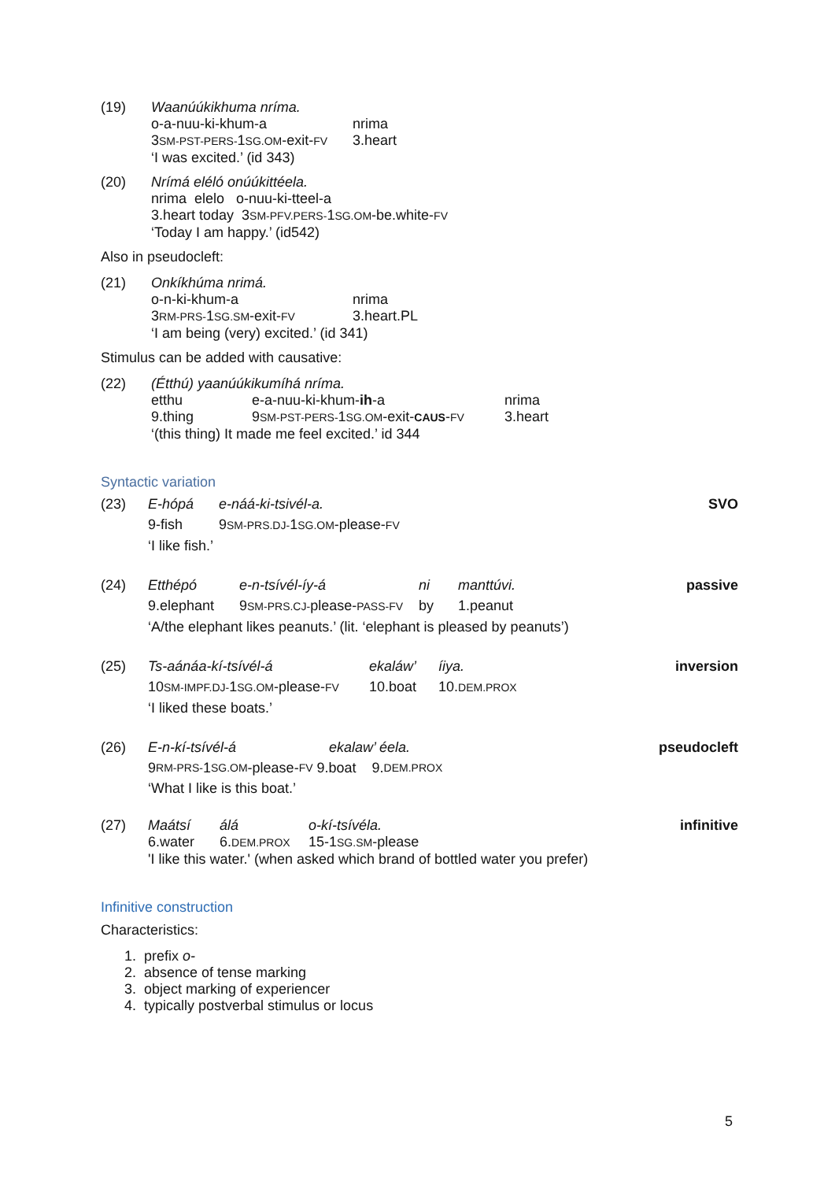(19) Waanúúkikhuma nríma.
o-a-nuu-ki-khum-a nrima
3SM-PST-PERS-1SG.OM-exit-FV 3.heart
‘I was excited.’ (id 343)
(20) Nrímá eléló onúúkittéela.
nrima elelo o-nuu-ki-tteel-a
3.heart today 3SM-PFV.PERS-1SG.OM-be.white-FV
‘Today I am happy.’ (id542)
Also in pseudocleft:
(21) Onkíkhúma nrimá.
o-n-ki-khum-a nrima
3RM-PRS-1SG.SM-exit-FV 3.heart.PL
‘I am being (very) excited.’ (id 341)
Stimulus can be added with causative:
(22) (Étthú) yaanúúkikumíhá nríma.
etthu e-a-nuu-ki-khum-ih-a nrima
9.thing 9SM-PST-PERS-1SG.OM-exit-CAUS-FV 3.heart
‘(this thing) It made me feel excited.’ id 344
Syntactic variation
(23) E-hópá e-náá-ki-tsivél-a. SVO
9-fish 9SM-PRS.DJ-1SG.OM-please-FV
‘I like fish.’
(24) Etthépó e-n-tsívél-íy-á ni manttúvi. passive
9.elephant 9SM-PRS.CJ-please-PASS-FV by 1.peanut
‘A/the elephant likes peanuts.’ (lit. ‘elephant is pleased by peanuts’)
(25) Ts-aánáa-kí-tsívél-á ekaláw’ íiya. inversion
10SM-IMPF.DJ-1SG.OM-please-FV 10.boat 10.DEM.PROX
‘I liked these boats.’
(26) E-n-kí-tsívél-á ekalaw’ éela. pseudocleft
9 RM-PRS- 1 SG.OM -please- FV 9.boat 9. DEM.PROX
‘What I like is this boat.’
(27) Maátsí álá o-kí-tsívéla. infinitive
6.water 6.DEM.PROX 15-1SG.SM-please
'I like this water.' (when asked which brand of bottled water you prefer)
Infinitive construction
Characteristics:
1. prefix o-
2. absence of tense marking
3. object marking of experiencer
4. typically postverbal stimulus or locus
5